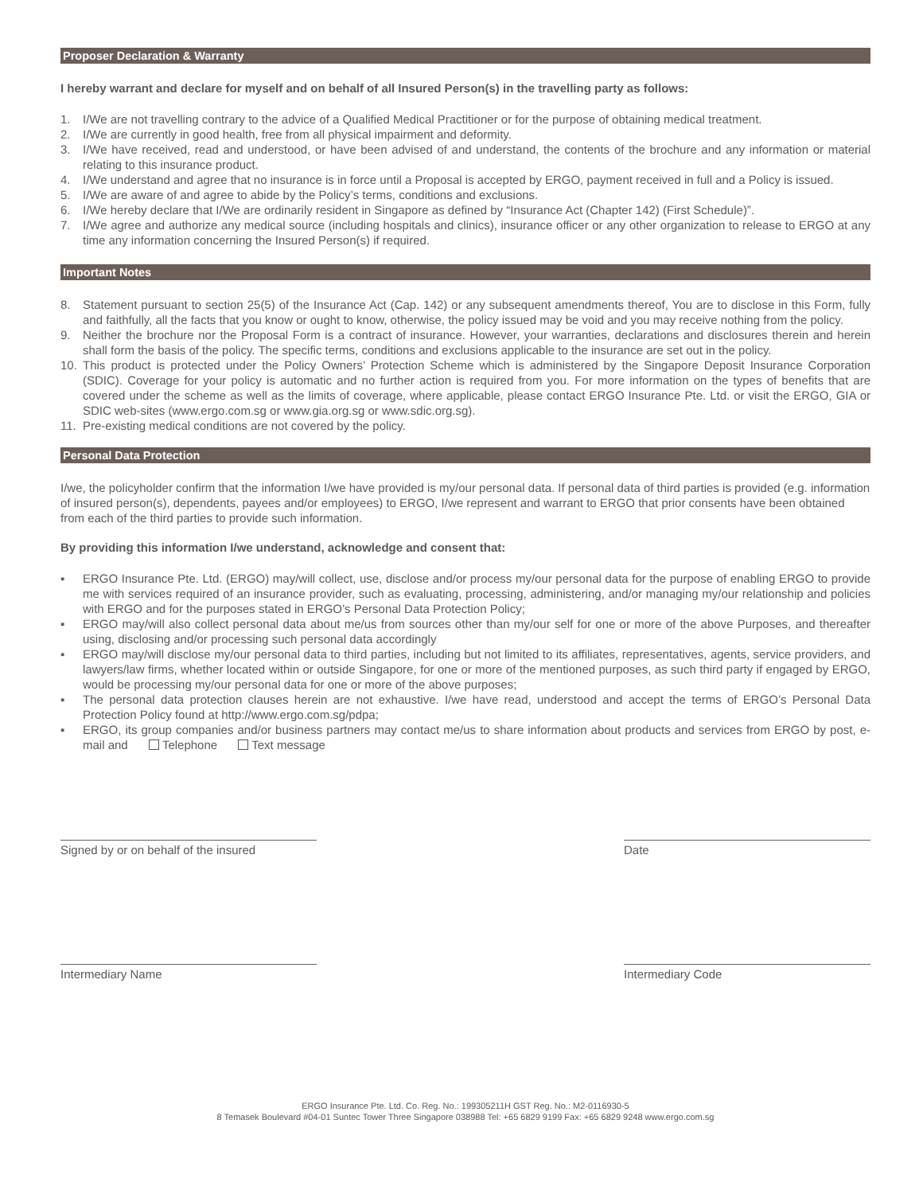Proposer Declaration & Warranty
I hereby warrant and declare for myself and on behalf of all Insured Person(s) in the travelling party as follows:
1. I/We are not travelling contrary to the advice of a Qualified Medical Practitioner or for the purpose of obtaining medical treatment.
2. I/We are currently in good health, free from all physical impairment and deformity.
3. I/We have received, read and understood, or have been advised of and understand, the contents of the brochure and any information or material relating to this insurance product.
4. I/We understand and agree that no insurance is in force until a Proposal is accepted by ERGO, payment received in full and a Policy is issued.
5. I/We are aware of and agree to abide by the Policy’s terms, conditions and exclusions.
6. I/We hereby declare that I/We are ordinarily resident in Singapore as defined by “Insurance Act (Chapter 142) (First Schedule)”.
7. I/We agree and authorize any medical source (including hospitals and clinics), insurance officer or any other organization to release to ERGO at any time any information concerning the Insured Person(s) if required.
Important Notes
8. Statement pursuant to section 25(5) of the Insurance Act (Cap. 142) or any subsequent amendments thereof, You are to disclose in this Form, fully and faithfully, all the facts that you know or ought to know, otherwise, the policy issued may be void and you may receive nothing from the policy.
9. Neither the brochure nor the Proposal Form is a contract of insurance. However, your warranties, declarations and disclosures therein and herein shall form the basis of the policy. The specific terms, conditions and exclusions applicable to the insurance are set out in the policy.
10. This product is protected under the Policy Owners’ Protection Scheme which is administered by the Singapore Deposit Insurance Corporation (SDIC). Coverage for your policy is automatic and no further action is required from you. For more information on the types of benefits that are covered under the scheme as well as the limits of coverage, where applicable, please contact ERGO Insurance Pte. Ltd. or visit the ERGO, GIA or SDIC web-sites (www.ergo.com.sg or www.gia.org.sg or www.sdic.org.sg).
11. Pre-existing medical conditions are not covered by the policy.
Personal Data Protection
I/we, the policyholder confirm that the information I/we have provided is my/our personal data. If personal data of third parties is provided (e.g. information of insured person(s), dependents, payees and/or employees) to ERGO, I/we represent and warrant to ERGO that prior consents have been obtained from each of the third parties to provide such information.
By providing this information I/we understand, acknowledge and consent that:
▪ ERGO Insurance Pte. Ltd. (ERGO) may/will collect, use, disclose and/or process my/our personal data for the purpose of enabling ERGO to provide me with services required of an insurance provider, such as evaluating, processing, administering, and/or managing my/our relationship and policies with ERGO and for the purposes stated in ERGO’s Personal Data Protection Policy;
▪ ERGO may/will also collect personal data about me/us from sources other than my/our self for one or more of the above Purposes, and thereafter using, disclosing and/or processing such personal data accordingly
▪ ERGO may/will disclose my/our personal data to third parties, including but not limited to its affiliates, representatives, agents, service providers, and lawyers/law firms, whether located within or outside Singapore, for one or more of the mentioned purposes, as such third party if engaged by ERGO, would be processing my/our personal data for one or more of the above purposes;
▪ The personal data protection clauses herein are not exhaustive. I/we have read, understood and accept the terms of ERGO’s Personal Data Protection Policy found at http://www.ergo.com.sg/pdpa;
▪ ERGO, its group companies and/or business partners may contact me/us to share information about products and services from ERGO by post, e-mail and Telephone Text message
Signed by or on behalf of the insured
Date
Intermediary Name Intermediary Code
ERGO Insurance Pte. Ltd. Co. Reg. No.: 199305211H GST Reg. No.: M2-0116930-5
8 Temasek Boulevard #04-01 Suntec Tower Three Singapore 038988 Tel: +65 6829 9199 Fax: +65 6829 9248 www.ergo.com.sg